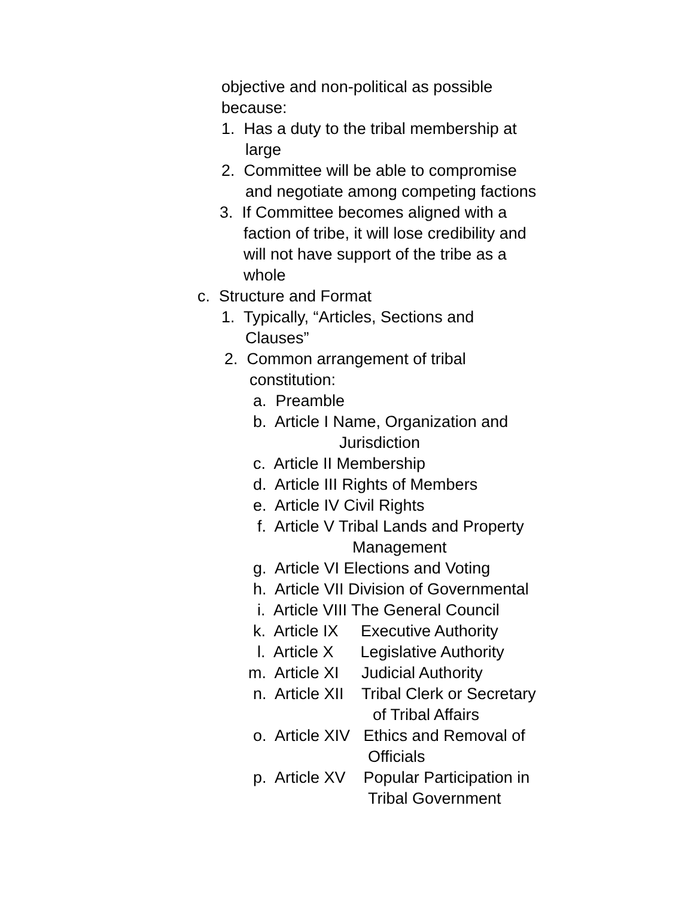objective and non-political as possible
because:
1. Has a duty to the tribal membership at
large
2. Committee will be able to compromise
and negotiate among competing factions
3. If Committee becomes aligned with a
faction of tribe, it will lose credibility and
will not have support of the tribe as a
whole
c. Structure and Format
1. Typically, “Articles, Sections and
Clauses”
2. Common arrangement of tribal
constitution:
a. Preamble
b. Article I Name, Organization and
Jurisdiction
c. Article II Membership
d. Article III Rights of Members
e. Article IV Civil Rights
f. Article V Tribal Lands and Property
Management
g. Article VI Elections and Voting
h. Article VII Division of Governmental
i. Article VIII The General Council
k. Article IX Executive Authority
l. Article X Legislative Authority
m. Article XI Judicial Authority
n. Article XII Tribal Clerk or Secretary
of Tribal Affairs
o. Article XIV Ethics and Removal of
Officials
p. Article XV Popular Participation in
Tribal Government